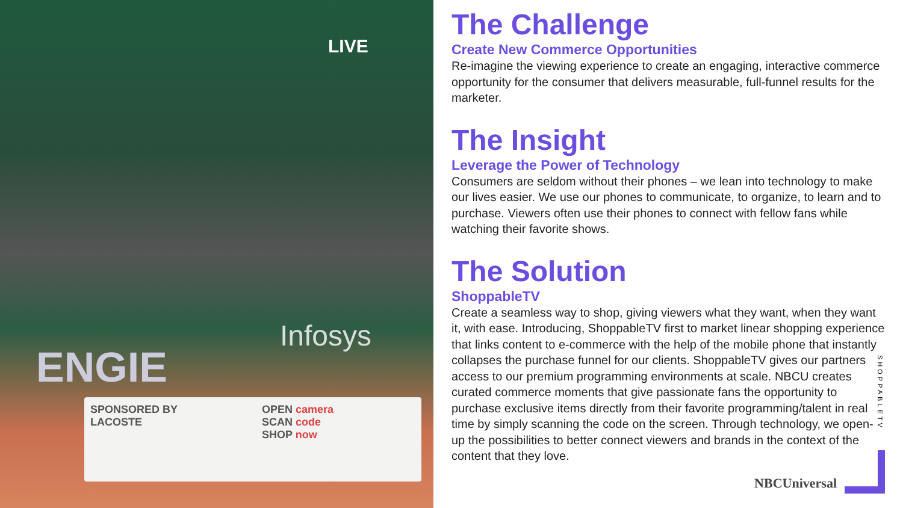LIVE
Infosys
ENGIE
SPONSORED BY
LACOSTE
OPEN camera
SCAN code
SHOP now
The Challenge
Create New Commerce Opportunities
Re-imagine the viewing experience to create an engaging, interactive commerce opportunity for the consumer that delivers measurable, full-funnel results for the marketer.
The Insight
Leverage the Power of Technology
Consumers are seldom without their phones – we lean into technology to make our lives easier. We use our phones to communicate, to organize, to learn and to purchase. Viewers often use their phones to connect with fellow fans while watching their favorite shows.
The Solution
ShoppableTV
Create a seamless way to shop, giving viewers what they want, when they want it, with ease. Introducing, ShoppableTV first to market linear shopping experience that links content to e-commerce with the help of the mobile phone that instantly collapses the purchase funnel for our clients. ShoppableTV gives our partners access to our premium programming environments at scale. NBCU creates curated commerce moments that give passionate fans the opportunity to purchase exclusive items directly from their favorite programming/talent in real time by simply scanning the code on the screen. Through technology, we open-up the possibilities to better connect viewers and brands in the context of the content that they love.
SHOPPABLETV
NBCUniversal